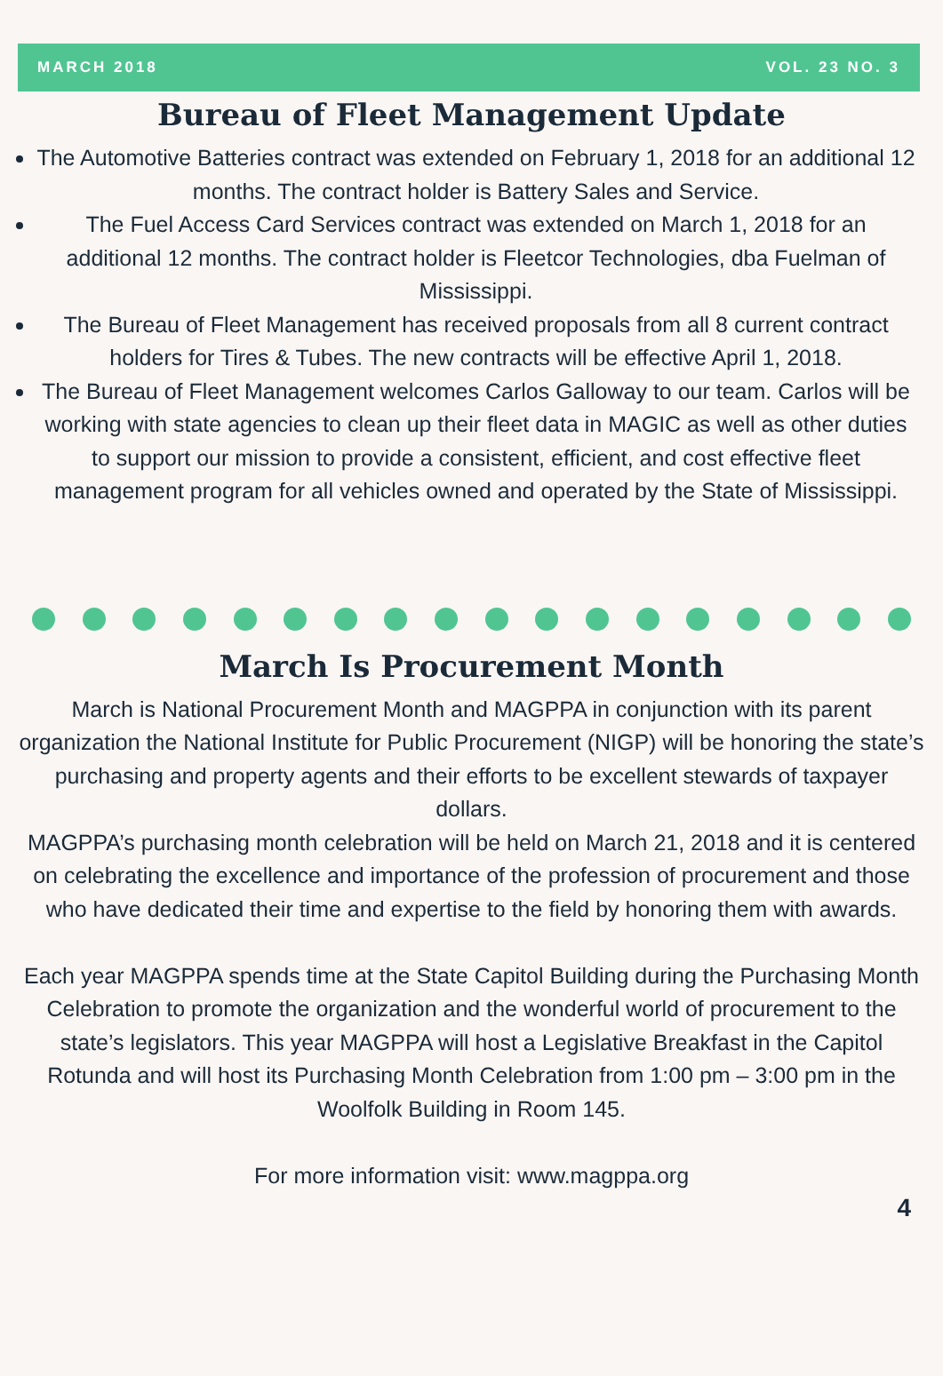MARCH 2018 VOL. 23 NO. 3
Bureau of Fleet Management Update
The Automotive Batteries contract was extended on February 1, 2018 for an additional 12 months. The contract holder is Battery Sales and Service.
The Fuel Access Card Services contract was extended on March 1, 2018 for an additional 12 months. The contract holder is Fleetcor Technologies, dba Fuelman of Mississippi.
The Bureau of Fleet Management has received proposals from all 8 current contract holders for Tires & Tubes. The new contracts will be effective April 1, 2018.
The Bureau of Fleet Management welcomes Carlos Galloway to our team. Carlos will be working with state agencies to clean up their fleet data in MAGIC as well as other duties to support our mission to provide a consistent, efficient, and cost effective fleet management program for all vehicles owned and operated by the State of Mississippi.
March Is Procurement Month
March is National Procurement Month and MAGPPA in conjunction with its parent organization the National Institute for Public Procurement (NIGP) will be honoring the state’s purchasing and property agents and their efforts to be excellent stewards of taxpayer dollars.
MAGPPA’s purchasing month celebration will be held on March 21, 2018 and it is centered on celebrating the excellence and importance of the profession of procurement and those who have dedicated their time and expertise to the field by honoring them with awards.
Each year MAGPPA spends time at the State Capitol Building during the Purchasing Month Celebration to promote the organization and the wonderful world of procurement to the state’s legislators. This year MAGPPA will host a Legislative Breakfast in the Capitol Rotunda and will host its Purchasing Month Celebration from 1:00 pm – 3:00 pm in the Woolfolk Building in Room 145.
For more information visit: www.magppa.org
4